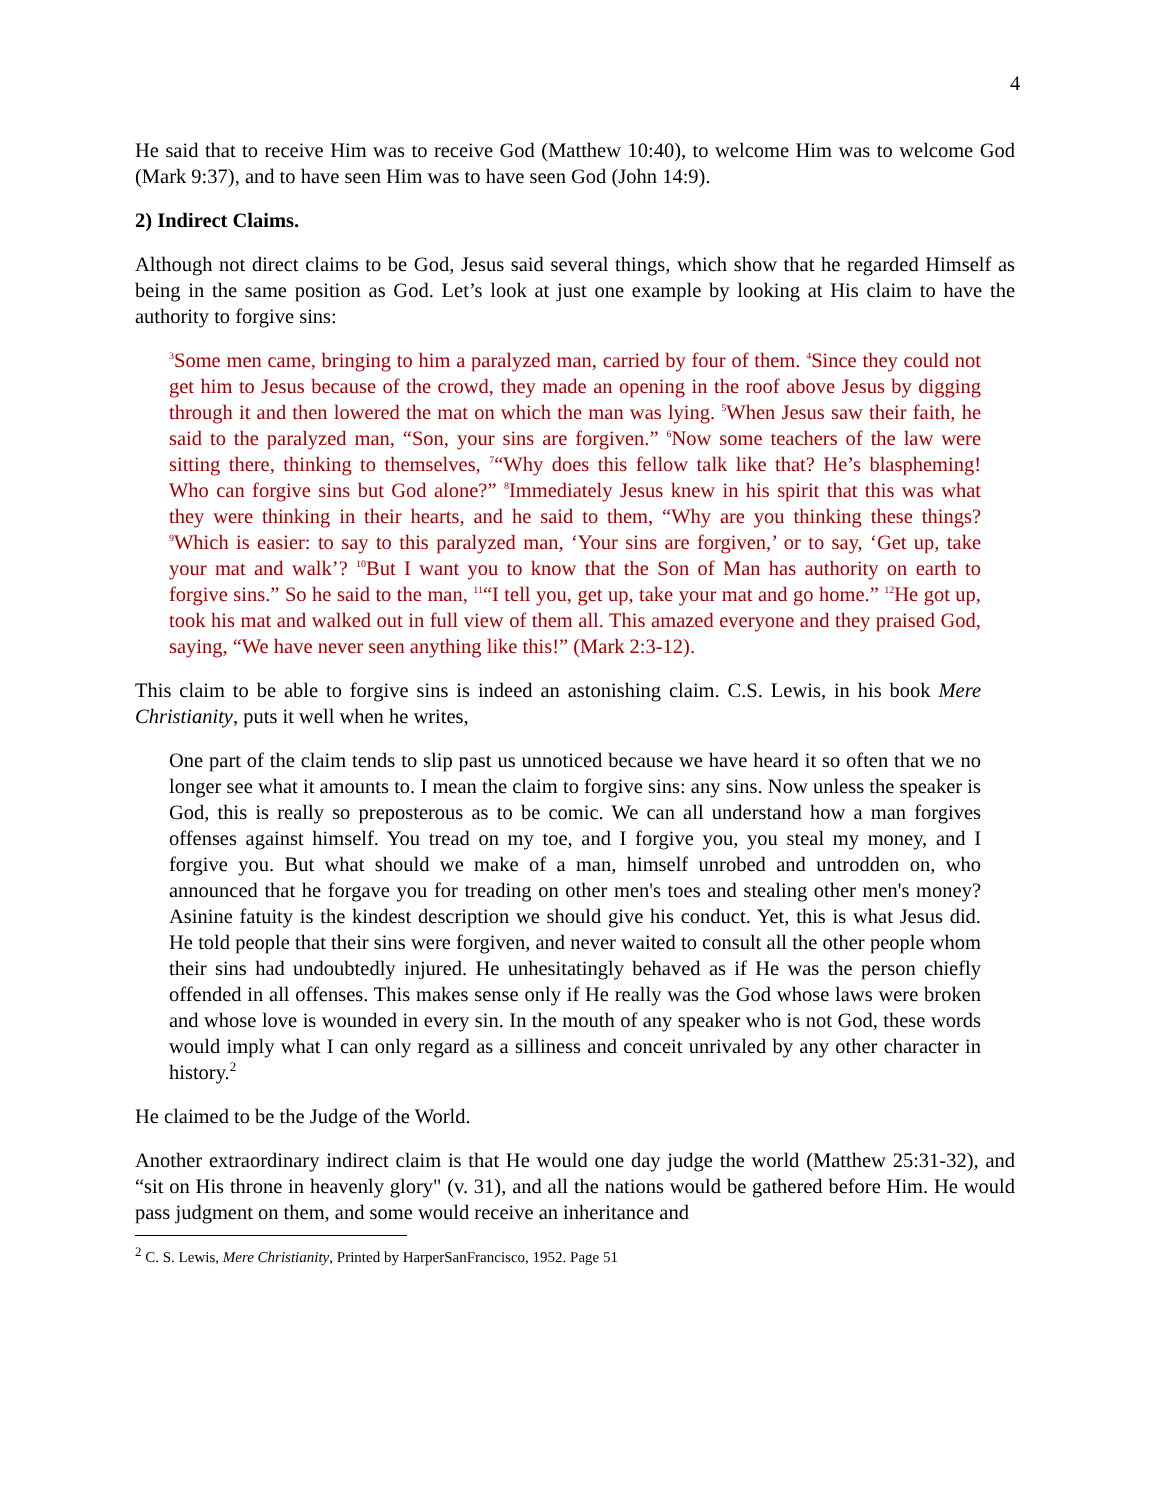4
He said that to receive Him was to receive God (Matthew 10:40), to welcome Him was to welcome God (Mark 9:37), and to have seen Him was to have seen God (John 14:9).
2) Indirect Claims.
Although not direct claims to be God, Jesus said several things, which show that he regarded Himself as being in the same position as God. Let’s look at just one example by looking at His claim to have the authority to forgive sins:
3 Some men came, bringing to him a paralyzed man, carried by four of them. 4 Since they could not get him to Jesus because of the crowd, they made an opening in the roof above Jesus by digging through it and then lowered the mat on which the man was lying. 5 When Jesus saw their faith, he said to the paralyzed man, “Son, your sins are forgiven.” 6 Now some teachers of the law were sitting there, thinking to themselves, 7“Why does this fellow talk like that? He’s blaspheming! Who can forgive sins but God alone?” 8 Immediately Jesus knew in his spirit that this was what they were thinking in their hearts, and he said to them, “Why are you thinking these things? 9 Which is easier: to say to this paralyzed man, ‘Your sins are forgiven,’ or to say, ‘Get up, take your mat and walk’? 10 But I want you to know that the Son of Man has authority on earth to forgive sins.” So he said to the man, 11“I tell you, get up, take your mat and go home.” 12 He got up, took his mat and walked out in full view of them all. This amazed everyone and they praised God, saying, “We have never seen anything like this!” (Mark 2:3-12).
This claim to be able to forgive sins is indeed an astonishing claim. C.S. Lewis, in his book Mere Christianity, puts it well when he writes,
One part of the claim tends to slip past us unnoticed because we have heard it so often that we no longer see what it amounts to. I mean the claim to forgive sins: any sins. Now unless the speaker is God, this is really so preposterous as to be comic. We can all understand how a man forgives offenses against himself. You tread on my toe, and I forgive you, you steal my money, and I forgive you. But what should we make of a man, himself unrobed and untrodden on, who announced that he forgave you for treading on other men's toes and stealing other men's money? Asinine fatuity is the kindest description we should give his conduct. Yet, this is what Jesus did. He told people that their sins were forgiven, and never waited to consult all the other people whom their sins had undoubtedly injured. He unhesitatingly behaved as if He was the person chiefly offended in all offenses. This makes sense only if He really was the God whose laws were broken and whose love is wounded in every sin. In the mouth of any speaker who is not God, these words would imply what I can only regard as a silliness and conceit unrivaled by any other character in history.<sup>2</sup>
He claimed to be the Judge of the World.
Another extraordinary indirect claim is that He would one day judge the world (Matthew 25:31-32), and “sit on His throne in heavenly glory" (v. 31), and all the nations would be gathered before Him. He would pass judgment on them, and some would receive an inheritance and
<sup>2</sup> C. S. Lewis, Mere Christianity, Printed by HarperSanFrancisco, 1952. Page 51